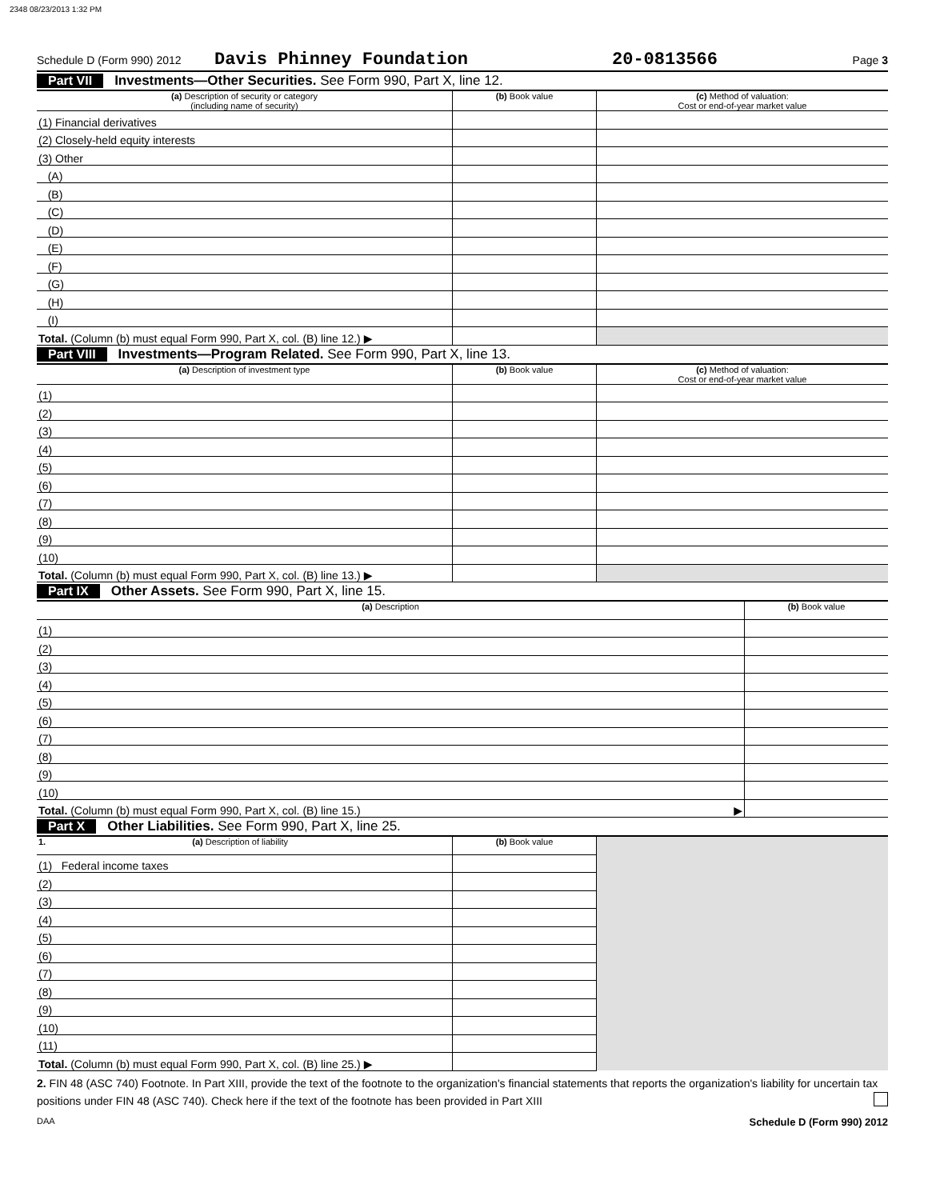2348 08/23/2013 1:32 PM
Schedule D (Form 990) 2012 Davis Phinney Foundation 20-0813566 Page 3
Part VII Investments—Other Securities. See Form 990, Part X, line 12.
| (a) Description of security or category (including name of security) | (b) Book value | (c) Method of valuation: Cost or end-of-year market value |
| --- | --- | --- |
| (1) Financial derivatives | | |
| (2) Closely-held equity interests | | |
| (3) Other | | |
| (A) | | |
| (B) | | |
| (C) | | |
| (D) | | |
| (E) | | |
| (F) | | |
| (G) | | |
| (H) | | |
| (I) | | |
| Total. (Column (b) must equal Form 990, Part X, col. (B) line 12.) ▶ | | |
Part VIII Investments—Program Related. See Form 990, Part X, line 13.
| (a) Description of investment type | (b) Book value | (c) Method of valuation: Cost or end-of-year market value |
| --- | --- | --- |
| (1) | | |
| (2) | | |
| (3) | | |
| (4) | | |
| (5) | | |
| (6) | | |
| (7) | | |
| (8) | | |
| (9) | | |
| (10) | | |
| Total. (Column (b) must equal Form 990, Part X, col. (B) line 13.) ▶ | | |
Part IX Other Assets. See Form 990, Part X, line 15.
| (a) Description | (b) Book value |
| --- | --- |
| (1) | |
| (2) | |
| (3) | |
| (4) | |
| (5) | |
| (6) | |
| (7) | |
| (8) | |
| (9) | |
| (10) | |
| Total. (Column (b) must equal Form 990, Part X, col. (B) line 15.) ▶ | |
Part X Other Liabilities. See Form 990, Part X, line 25.
| 1. (a) Description of liability | (b) Book value | |
| --- | --- | --- |
| (1) Federal income taxes | | |
| (2) | | |
| (3) | | |
| (4) | | |
| (5) | | |
| (6) | | |
| (7) | | |
| (8) | | |
| (9) | | |
| (10) | | |
| (11) | | |
| Total. (Column (b) must equal Form 990, Part X, col. (B) line 25.) ▶ | | |
2. FIN 48 (ASC 740) Footnote. In Part XIII, provide the text of the footnote to the organization's financial statements that reports the organization's liability for uncertain tax positions under FIN 48 (ASC 740). Check here if the text of the footnote has been provided in Part XIII
DAA Schedule D (Form 990) 2012